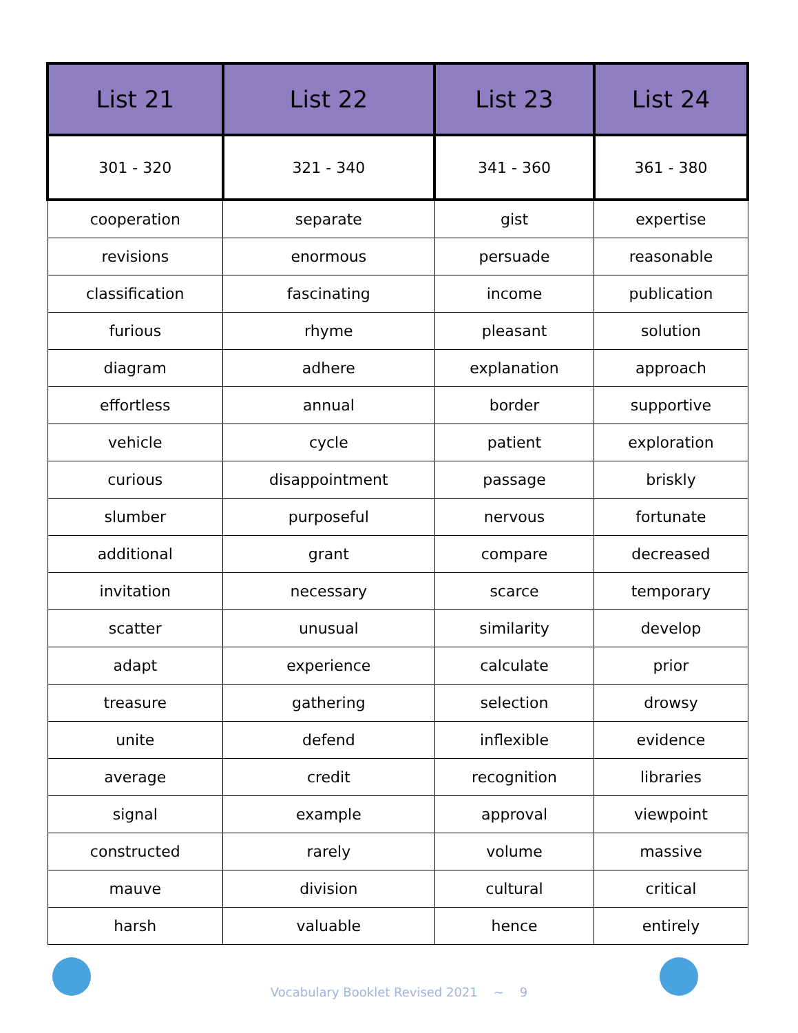| List 21 | List 22 | List 23 | List 24 |
| --- | --- | --- | --- |
| 301 - 320 | 321 - 340 | 341 - 360 | 361 - 380 |
| cooperation | separate | gist | expertise |
| revisions | enormous | persuade | reasonable |
| classification | fascinating | income | publication |
| furious | rhyme | pleasant | solution |
| diagram | adhere | explanation | approach |
| effortless | annual | border | supportive |
| vehicle | cycle | patient | exploration |
| curious | disappointment | passage | briskly |
| slumber | purposeful | nervous | fortunate |
| additional | grant | compare | decreased |
| invitation | necessary | scarce | temporary |
| scatter | unusual | similarity | develop |
| adapt | experience | calculate | prior |
| treasure | gathering | selection | drowsy |
| unite | defend | inflexible | evidence |
| average | credit | recognition | libraries |
| signal | example | approval | viewpoint |
| constructed | rarely | volume | massive |
| mauve | division | cultural | critical |
| harsh | valuable | hence | entirely |
Vocabulary Booklet Revised 2021 ~ 9